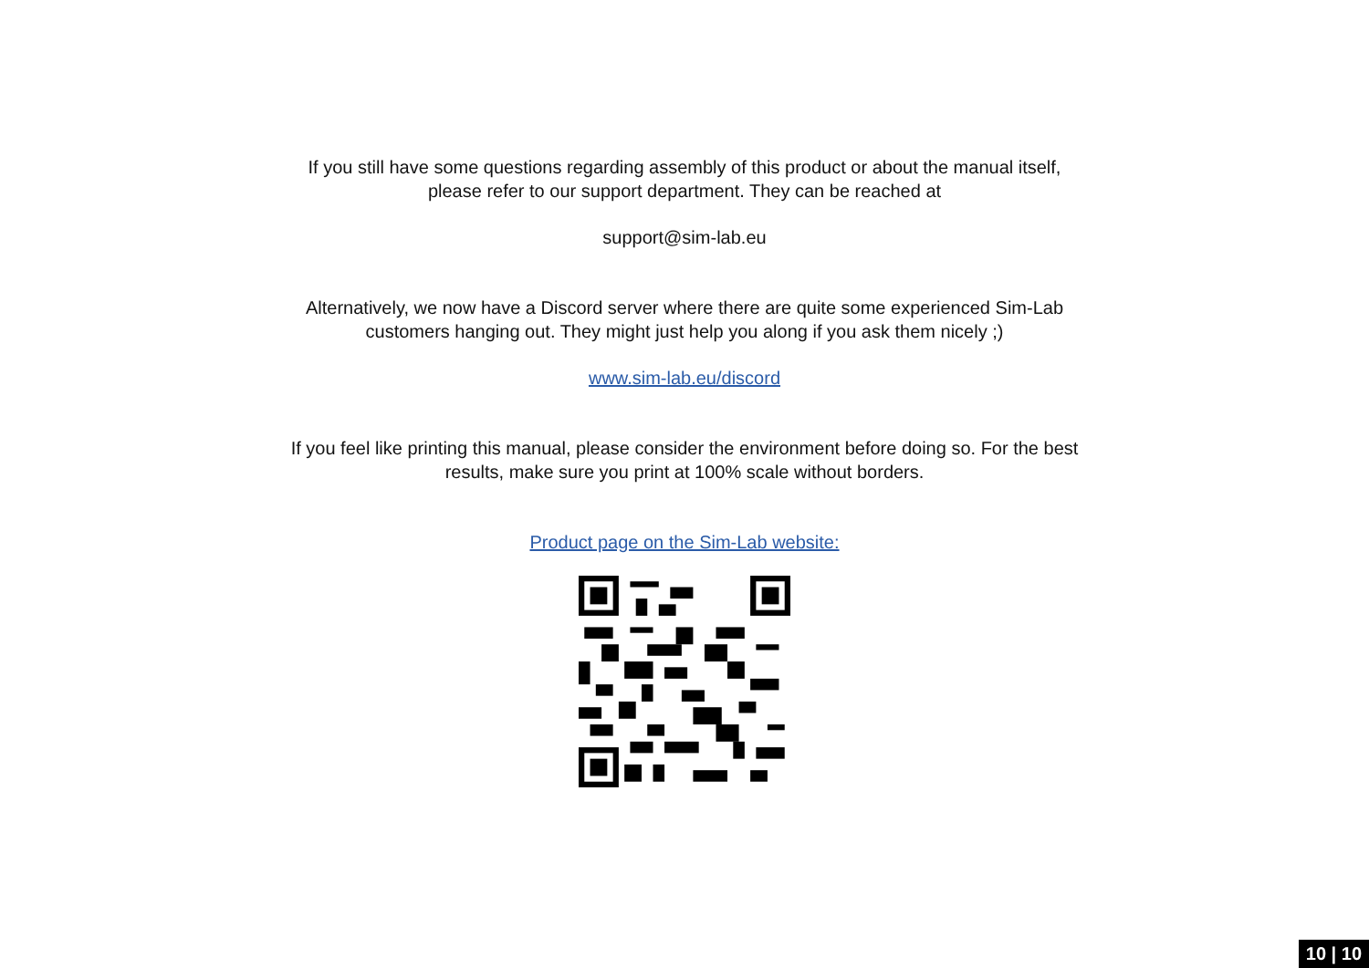If you still have some questions regarding assembly of this product or about the manual itself,
please refer to our support department. They can be reached at
support@sim-lab.eu
Alternatively, we now have a Discord server where there are quite some experienced Sim-Lab
customers hanging out. They might just help you along if you ask them nicely ;)
www.sim-lab.eu/discord
If you feel like printing this manual, please consider the environment before doing so. For the best
results, make sure you print at 100% scale without borders.
Product page on the Sim-Lab website:
10 | 10